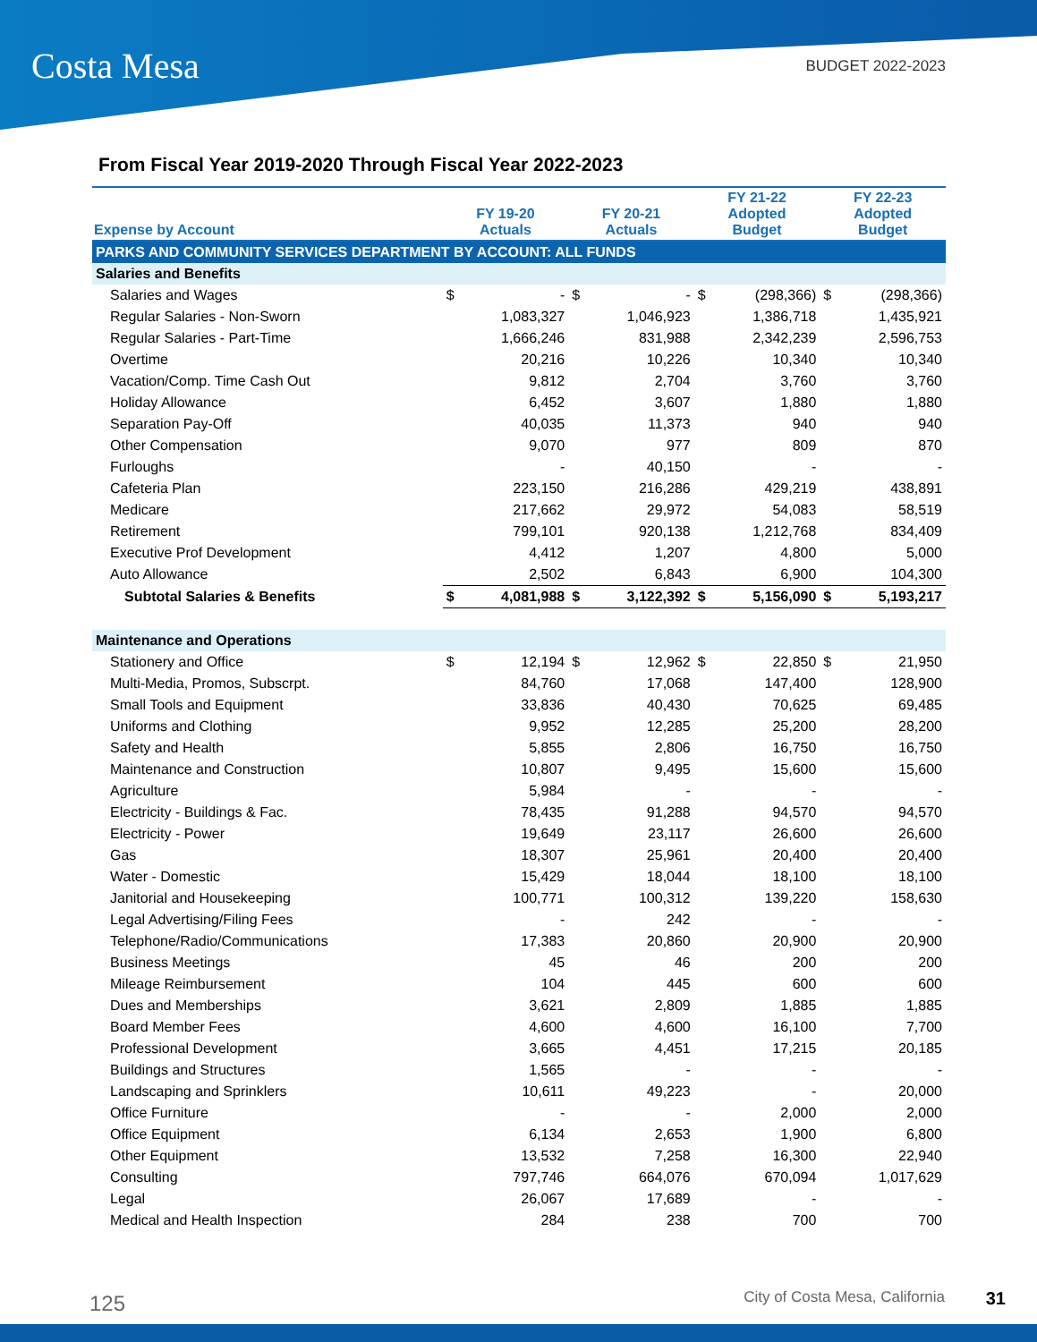Costa Mesa BUDGET 2022-2023
From Fiscal Year 2019-2020 Through Fiscal Year 2022-2023
| Expense by Account | FY 19-20 Actuals | | FY 20-21 Actuals | | FY 21-22 Adopted Budget | | FY 22-23 Adopted Budget | |
| --- | --- | --- | --- | --- | --- | --- | --- | --- |
| PARKS AND COMMUNITY SERVICES DEPARTMENT BY ACCOUNT: ALL FUNDS | | | | | | | | |
| Salaries and Benefits | | | | | | | | |
| Salaries and Wages | $ | - | $ | - | $ | (298,366) | $ | (298,366) |
| Regular Salaries - Non-Sworn | | 1,083,327 | | 1,046,923 | | 1,386,718 | | 1,435,921 |
| Regular Salaries - Part-Time | | 1,666,246 | | 831,988 | | 2,342,239 | | 2,596,753 |
| Overtime | | 20,216 | | 10,226 | | 10,340 | | 10,340 |
| Vacation/Comp. Time Cash Out | | 9,812 | | 2,704 | | 3,760 | | 3,760 |
| Holiday Allowance | | 6,452 | | 3,607 | | 1,880 | | 1,880 |
| Separation Pay-Off | | 40,035 | | 11,373 | | 940 | | 940 |
| Other Compensation | | 9,070 | | 977 | | 809 | | 870 |
| Furloughs | | - | | 40,150 | | - | | - |
| Cafeteria Plan | | 223,150 | | 216,286 | | 429,219 | | 438,891 |
| Medicare | | 217,662 | | 29,972 | | 54,083 | | 58,519 |
| Retirement | | 799,101 | | 920,138 | | 1,212,768 | | 834,409 |
| Executive Prof Development | | 4,412 | | 1,207 | | 4,800 | | 5,000 |
| Auto Allowance | | 2,502 | | 6,843 | | 6,900 | | 104,300 |
| Subtotal Salaries & Benefits | $ | 4,081,988 | $ | 3,122,392 | $ | 5,156,090 | $ | 5,193,217 |
| Maintenance and Operations | | | | | | | | |
| Stationery and Office | $ | 12,194 | $ | 12,962 | $ | 22,850 | $ | 21,950 |
| Multi-Media, Promos, Subscrpt. | | 84,760 | | 17,068 | | 147,400 | | 128,900 |
| Small Tools and Equipment | | 33,836 | | 40,430 | | 70,625 | | 69,485 |
| Uniforms and Clothing | | 9,952 | | 12,285 | | 25,200 | | 28,200 |
| Safety and Health | | 5,855 | | 2,806 | | 16,750 | | 16,750 |
| Maintenance and Construction | | 10,807 | | 9,495 | | 15,600 | | 15,600 |
| Agriculture | | 5,984 | | - | | - | | - |
| Electricity - Buildings & Fac. | | 78,435 | | 91,288 | | 94,570 | | 94,570 |
| Electricity - Power | | 19,649 | | 23,117 | | 26,600 | | 26,600 |
| Gas | | 18,307 | | 25,961 | | 20,400 | | 20,400 |
| Water - Domestic | | 15,429 | | 18,044 | | 18,100 | | 18,100 |
| Janitorial and Housekeeping | | 100,771 | | 100,312 | | 139,220 | | 158,630 |
| Legal Advertising/Filing Fees | | - | | 242 | | - | | - |
| Telephone/Radio/Communications | | 17,383 | | 20,860 | | 20,900 | | 20,900 |
| Business Meetings | | 45 | | 46 | | 200 | | 200 |
| Mileage Reimbursement | | 104 | | 445 | | 600 | | 600 |
| Dues and Memberships | | 3,621 | | 2,809 | | 1,885 | | 1,885 |
| Board Member Fees | | 4,600 | | 4,600 | | 16,100 | | 7,700 |
| Professional Development | | 3,665 | | 4,451 | | 17,215 | | 20,185 |
| Buildings and Structures | | 1,565 | | - | | - | | - |
| Landscaping and Sprinklers | | 10,611 | | 49,223 | | - | | 20,000 |
| Office Furniture | | - | | - | | 2,000 | | 2,000 |
| Office Equipment | | 6,134 | | 2,653 | | 1,900 | | 6,800 |
| Other Equipment | | 13,532 | | 7,258 | | 16,300 | | 22,940 |
| Consulting | | 797,746 | | 664,076 | | 670,094 | | 1,017,629 |
| Legal | | 26,067 | | 17,689 | | - | | - |
| Medical and Health Inspection | | 284 | | 238 | | 700 | | 700 |
125 City of Costa Mesa, California 31